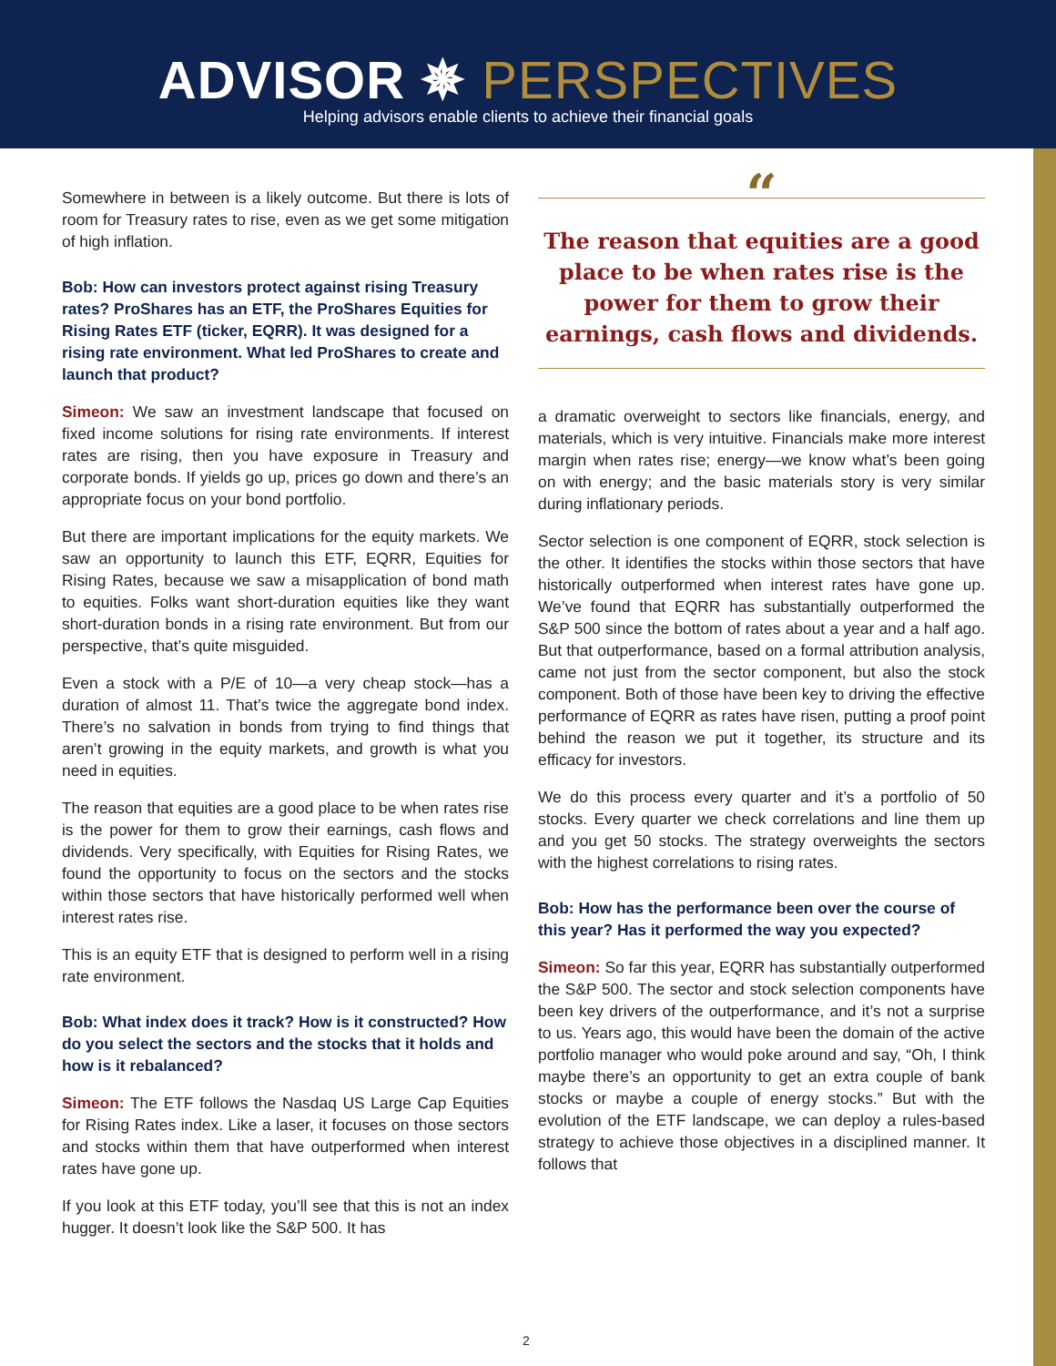ADVISOR ✵ PERSPECTIVES
Helping advisors enable clients to achieve their financial goals
Somewhere in between is a likely outcome. But there is lots of room for Treasury rates to rise, even as we get some mitigation of high inflation.
Bob: How can investors protect against rising Treasury rates? ProShares has an ETF, the ProShares Equities for Rising Rates ETF (ticker, EQRR). It was designed for a rising rate environment. What led ProShares to create and launch that product?
Simeon: We saw an investment landscape that focused on fixed income solutions for rising rate environments. If interest rates are rising, then you have exposure in Treasury and corporate bonds. If yields go up, prices go down and there’s an appropriate focus on your bond portfolio.
But there are important implications for the equity markets. We saw an opportunity to launch this ETF, EQRR, Equities for Rising Rates, because we saw a misapplication of bond math to equities. Folks want short-duration equities like they want short-duration bonds in a rising rate environment. But from our perspective, that’s quite misguided.
Even a stock with a P/E of 10—a very cheap stock—has a duration of almost 11. That’s twice the aggregate bond index. There’s no salvation in bonds from trying to find things that aren’t growing in the equity markets, and growth is what you need in equities.
The reason that equities are a good place to be when rates rise is the power for them to grow their earnings, cash flows and dividends. Very specifically, with Equities for Rising Rates, we found the opportunity to focus on the sectors and the stocks within those sectors that have historically performed well when interest rates rise.
This is an equity ETF that is designed to perform well in a rising rate environment.
Bob: What index does it track? How is it constructed? How do you select the sectors and the stocks that it holds and how is it rebalanced?
Simeon: The ETF follows the Nasdaq US Large Cap Equities for Rising Rates index. Like a laser, it focuses on those sectors and stocks within them that have outperformed when interest rates have gone up.
If you look at this ETF today, you’ll see that this is not an index hugger. It doesn’t look like the S&P 500. It has
“
The reason that equities are a good place to be when rates rise is the power for them to grow their earnings, cash flows and dividends.
a dramatic overweight to sectors like financials, energy, and materials, which is very intuitive. Financials make more interest margin when rates rise; energy—we know what’s been going on with energy; and the basic materials story is very similar during inflationary periods.
Sector selection is one component of EQRR, stock selection is the other. It identifies the stocks within those sectors that have historically outperformed when interest rates have gone up. We’ve found that EQRR has substantially outperformed the S&P 500 since the bottom of rates about a year and a half ago. But that outperformance, based on a formal attribution analysis, came not just from the sector component, but also the stock component. Both of those have been key to driving the effective performance of EQRR as rates have risen, putting a proof point behind the reason we put it together, its structure and its efficacy for investors.
We do this process every quarter and it’s a portfolio of 50 stocks. Every quarter we check correlations and line them up and you get 50 stocks. The strategy overweights the sectors with the highest correlations to rising rates.
Bob: How has the performance been over the course of this year? Has it performed the way you expected?
Simeon: So far this year, EQRR has substantially outperformed the S&P 500. The sector and stock selection components have been key drivers of the outperformance, and it’s not a surprise to us. Years ago, this would have been the domain of the active portfolio manager who would poke around and say, “Oh, I think maybe there’s an opportunity to get an extra couple of bank stocks or maybe a couple of energy stocks.” But with the evolution of the ETF landscape, we can deploy a rules-based strategy to achieve those objectives in a disciplined manner. It follows that
2